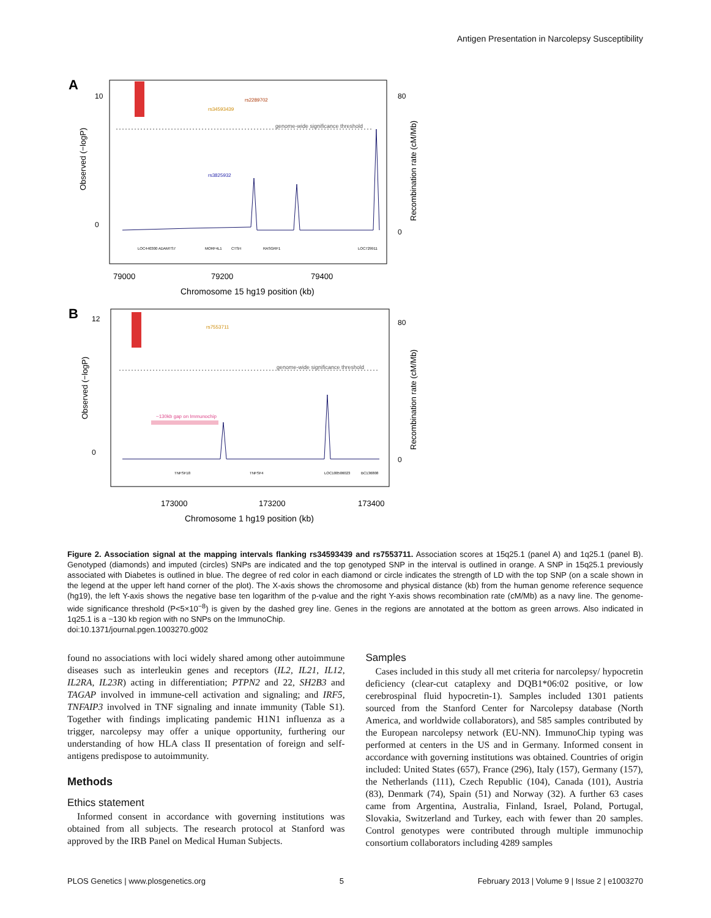Antigen Presentation in Narcolepsy Susceptibility
A
genome-wide significance threshold
rs2289702
rs34593439
rs3825932
10
0
80
0
Observed (−logP)
Recombination rate (cM/Mb)
LOC440300 ADAMTS7
MORF4L1
CTSH
RASGRF1
LOC729911
79000
79200
79400
Chromosome 15 hg19 position (kb)
B
genome-wide significance threshold
~130kb gap on Immunochip
rs7553711
12
0
80
0
Observed (−logP)
Recombination rate (cM/Mb)
TNFSF18
TNFSF4
LOC100506023
BC136808
173000
173200
173400
Chromosome 1 hg19 position (kb)
Figure 2. Association signal at the mapping intervals flanking rs34593439 and rs7553711. Association scores at 15q25.1 (panel A) and 1q25.1 (panel B). Genotyped (diamonds) and imputed (circles) SNPs are indicated and the top genotyped SNP in the interval is outlined in orange. A SNP in 15q25.1 previously associated with Diabetes is outlined in blue. The degree of red color in each diamond or circle indicates the strength of LD with the top SNP (on a scale shown in the legend at the upper left hand corner of the plot). The X-axis shows the chromosome and physical distance (kb) from the human genome reference sequence (hg19), the left Y-axis shows the negative base ten logarithm of the p-value and the right Y-axis shows recombination rate (cM/Mb) as a navy line. The genome-wide significance threshold (P<5×10<sup>−8</sup>) is given by the dashed grey line. Genes in the regions are annotated at the bottom as green arrows. Also indicated in 1q25.1 is a ~130 kb region with no SNPs on the ImmunoChip.
doi:10.1371/journal.pgen.1003270.g002
found no associations with loci widely shared among other autoimmune diseases such as interleukin genes and receptors (IL2, IL21, IL12, IL2RA, IL23R) acting in differentiation; PTPN2 and 22, SH2B3 and TAGAP involved in immune-cell activation and signaling; and IRF5, TNFAIP3 involved in TNF signaling and innate immunity (Table S1). Together with findings implicating pandemic H1N1 influenza as a trigger, narcolepsy may offer a unique opportunity, furthering our understanding of how HLA class II presentation of foreign and self-antigens predispose to autoimmunity.
Methods
Ethics statement
Informed consent in accordance with governing institutions was obtained from all subjects. The research protocol at Stanford was approved by the IRB Panel on Medical Human Subjects.
Samples
Cases included in this study all met criteria for narcolepsy/ hypocretin deficiency (clear-cut cataplexy and DQB1*06:02 positive, or low cerebrospinal fluid hypocretin-1). Samples included 1301 patients sourced from the Stanford Center for Narcolepsy database (North America, and worldwide collaborators), and 585 samples contributed by the European narcolepsy network (EU-NN). ImmunoChip typing was performed at centers in the US and in Germany. Informed consent in accordance with governing institutions was obtained. Countries of origin included: United States (657), France (296), Italy (157), Germany (157), the Netherlands (111), Czech Republic (104), Canada (101), Austria (83), Denmark (74), Spain (51) and Norway (32). A further 63 cases came from Argentina, Australia, Finland, Israel, Poland, Portugal, Slovakia, Switzerland and Turkey, each with fewer than 20 samples. Control genotypes were contributed through multiple immunochip consortium collaborators including 4289 samples
PLOS Genetics | www.plosgenetics.org 5 February 2013 | Volume 9 | Issue 2 | e1003270